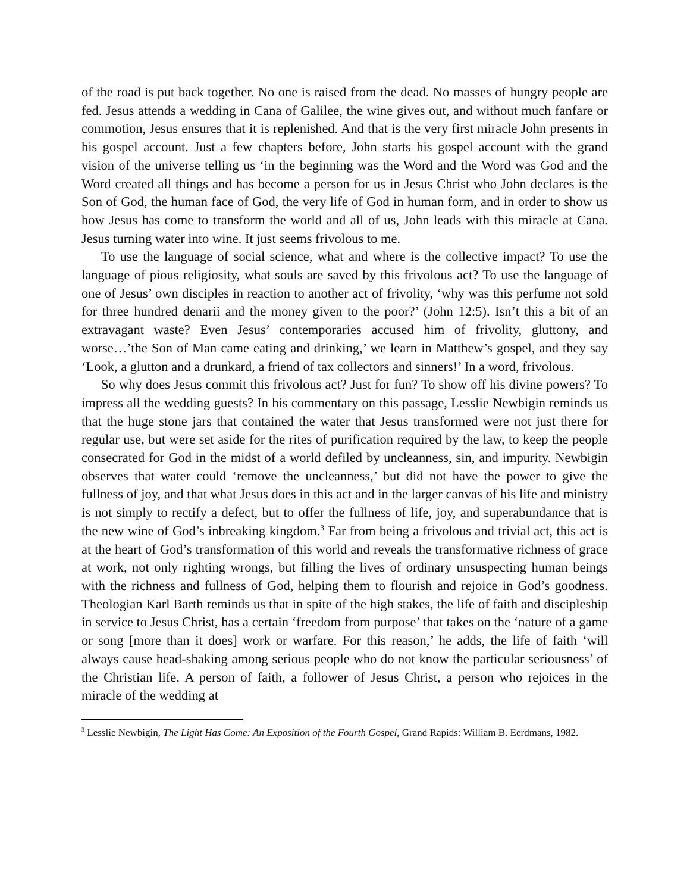of the road is put back together. No one is raised from the dead. No masses of hungry people are fed. Jesus attends a wedding in Cana of Galilee, the wine gives out, and without much fanfare or commotion, Jesus ensures that it is replenished. And that is the very first miracle John presents in his gospel account. Just a few chapters before, John starts his gospel account with the grand vision of the universe telling us ‘in the beginning was the Word and the Word was God and the Word created all things and has become a person for us in Jesus Christ who John declares is the Son of God, the human face of God, the very life of God in human form, and in order to show us how Jesus has come to transform the world and all of us, John leads with this miracle at Cana. Jesus turning water into wine. It just seems frivolous to me.
To use the language of social science, what and where is the collective impact? To use the language of pious religiosity, what souls are saved by this frivolous act? To use the language of one of Jesus’ own disciples in reaction to another act of frivolity, ‘why was this perfume not sold for three hundred denarii and the money given to the poor?’ (John 12:5). Isn’t this a bit of an extravagant waste? Even Jesus’ contemporaries accused him of frivolity, gluttony, and worse…’the Son of Man came eating and drinking,’ we learn in Matthew’s gospel, and they say ‘Look, a glutton and a drunkard, a friend of tax collectors and sinners!’ In a word, frivolous.
So why does Jesus commit this frivolous act? Just for fun? To show off his divine powers? To impress all the wedding guests? In his commentary on this passage, Lesslie Newbigin reminds us that the huge stone jars that contained the water that Jesus transformed were not just there for regular use, but were set aside for the rites of purification required by the law, to keep the people consecrated for God in the midst of a world defiled by uncleanness, sin, and impurity. Newbigin observes that water could ‘remove the uncleanness,’ but did not have the power to give the fullness of joy, and that what Jesus does in this act and in the larger canvas of his life and ministry is not simply to rectify a defect, but to offer the fullness of life, joy, and superabundance that is the new wine of God’s inbreaking kingdom.<sup>3</sup> Far from being a frivolous and trivial act, this act is at the heart of God’s transformation of this world and reveals the transformative richness of grace at work, not only righting wrongs, but filling the lives of ordinary unsuspecting human beings with the richness and fullness of God, helping them to flourish and rejoice in God’s goodness. Theologian Karl Barth reminds us that in spite of the high stakes, the life of faith and discipleship in service to Jesus Christ, has a certain ‘freedom from purpose’ that takes on the ‘nature of a game or song [more than it does] work or warfare. For this reason,’ he adds, the life of faith ‘will always cause head-shaking among serious people who do not know the particular seriousness’ of the Christian life. A person of faith, a follower of Jesus Christ, a person who rejoices in the miracle of the wedding at
<sup>3</sup> Lesslie Newbigin, The Light Has Come: An Exposition of the Fourth Gospel, Grand Rapids: William B. Eerdmans, 1982.